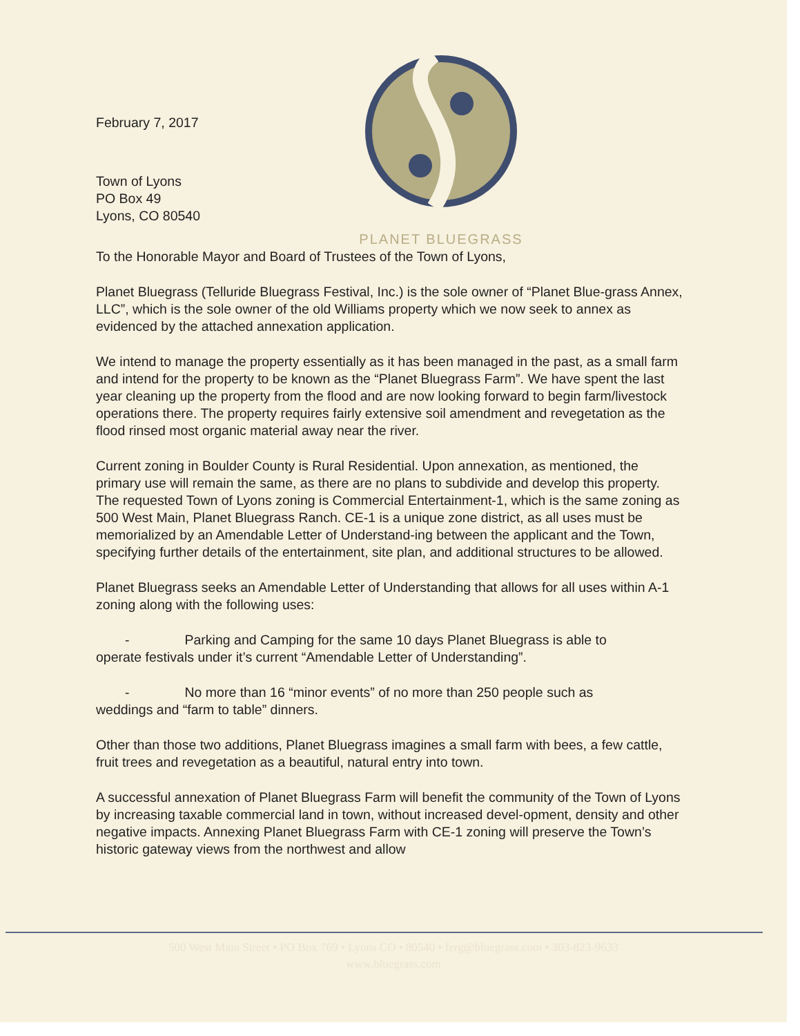February 7, 2017
Town of Lyons
PO Box 49
Lyons, CO 80540
PLANET BLUEGRASS
To the Honorable Mayor and Board of Trustees of the Town of Lyons,
Planet Bluegrass (Telluride Bluegrass Festival, Inc.) is the sole owner of “Planet Blue-grass Annex, LLC”, which is the sole owner of the old Williams property which we now seek to annex as evidenced by the attached annexation application.
We intend to manage the property essentially as it has been managed in the past, as a small farm and intend for the property to be known as the “Planet Bluegrass Farm”. We have spent the last year cleaning up the property from the flood and are now looking forward to begin farm/livestock operations there. The property requires fairly extensive soil amendment and revegetation as the flood rinsed most organic material away near the river.
Current zoning in Boulder County is Rural Residential. Upon annexation, as mentioned, the primary use will remain the same, as there are no plans to subdivide and develop this property. The requested Town of Lyons zoning is Commercial Entertainment-1, which is the same zoning as 500 West Main, Planet Bluegrass Ranch. CE-1 is a unique zone district, as all uses must be memorialized by an Amendable Letter of Understand-ing between the applicant and the Town, specifying further details of the entertainment, site plan, and additional structures to be allowed.
Planet Bluegrass seeks an Amendable Letter of Understanding that allows for all uses within A-1 zoning along with the following uses:
- Parking and Camping for the same 10 days Planet Bluegrass is able to
operate festivals under it’s current “Amendable Letter of Understanding”.
- No more than 16 “minor events” of no more than 250 people such as
weddings and “farm to table” dinners.
Other than those two additions, Planet Bluegrass imagines a small farm with bees, a few cattle, fruit trees and revegetation as a beautiful, natural entry into town.
A successful annexation of Planet Bluegrass Farm will benefit the community of the Town of Lyons by increasing taxable commercial land in town, without increased devel-opment, density and other negative impacts. Annexing Planet Bluegrass Farm with CE-1 zoning will preserve the Town’s historic gateway views from the northwest and allow
500 West Main Street • PO Box 769 • Lyons CO • 80540 • ferg@bluegrass.com • 303-823-9633
www.bluegrass.com